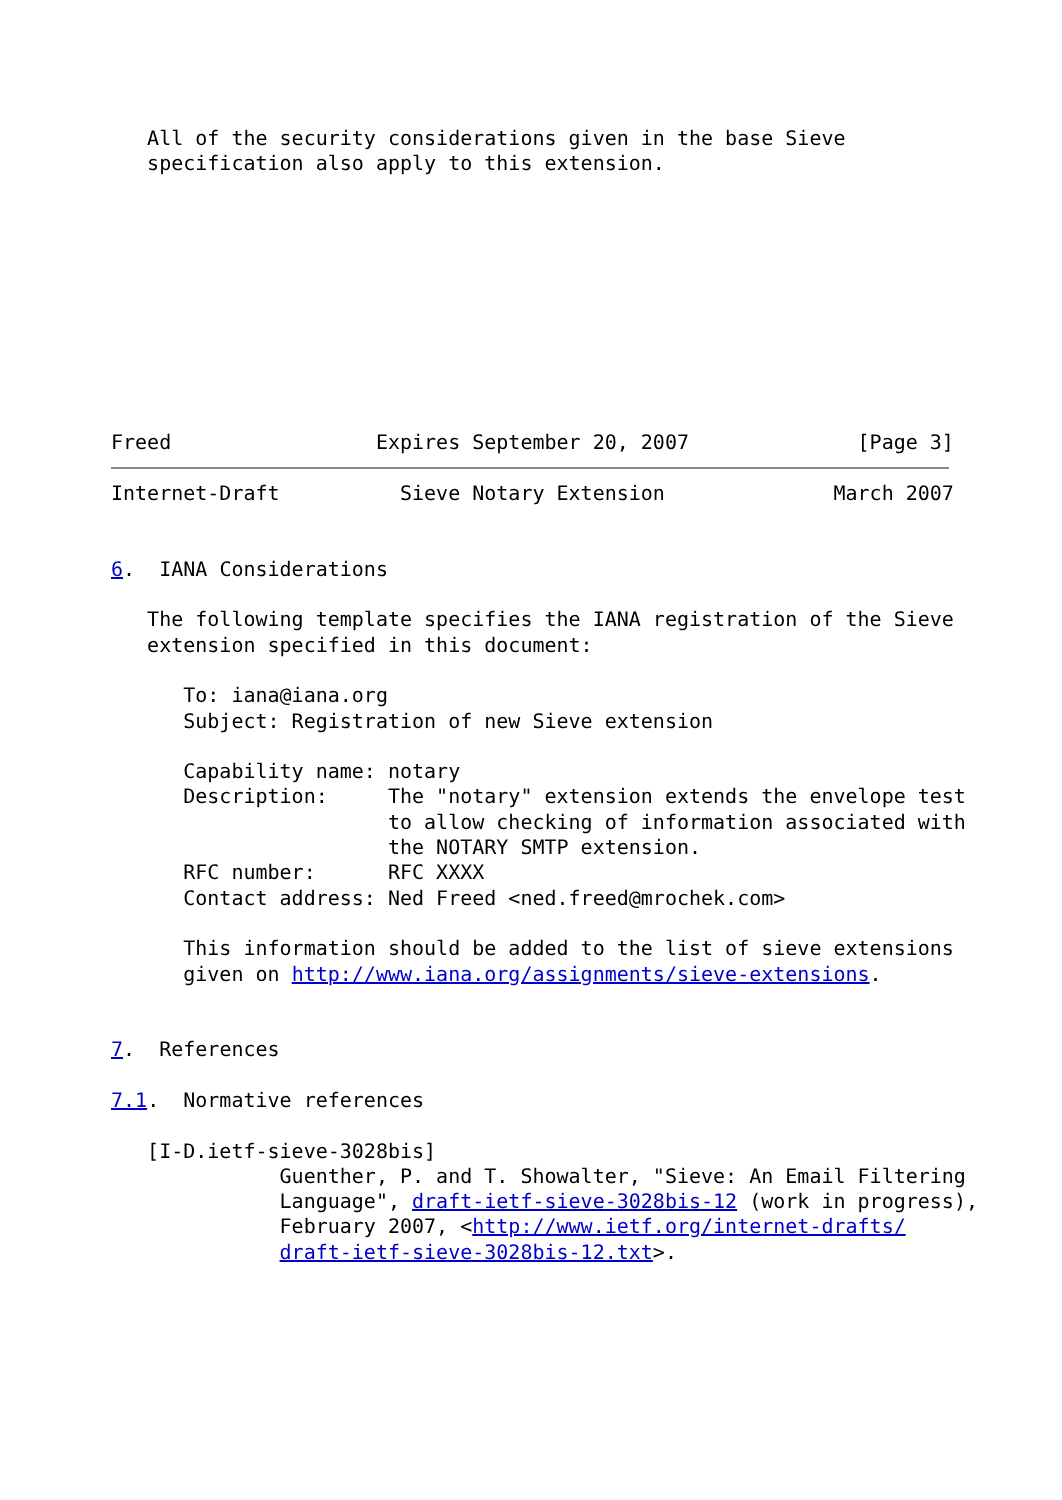All of the security considerations given in the base Sieve
   specification also apply to this extension.










Freed                 Expires September 20, 2007              [Page 3]
Internet-Draft          Sieve Notary Extension              March 2007


6.  IANA Considerations

   The following template specifies the IANA registration of the Sieve
   extension specified in this document:

      To: iana@iana.org
      Subject: Registration of new Sieve extension

      Capability name: notary
      Description:     The "notary" extension extends the envelope test
                       to allow checking of information associated with
                       the NOTARY SMTP extension.
      RFC number:      RFC XXXX
      Contact address: Ned Freed <ned.freed@mrochek.com>

      This information should be added to the list of sieve extensions
      given on http://www.iana.org/assignments/sieve-extensions.


7.  References

7.1.  Normative references

   [I-D.ietf-sieve-3028bis]
              Guenther, P. and T. Showalter, "Sieve: An Email Filtering
              Language", draft-ietf-sieve-3028bis-12 (work in progress),
              February 2007, <http://www.ietf.org/internet-drafts/
              draft-ietf-sieve-3028bis-12.txt>.